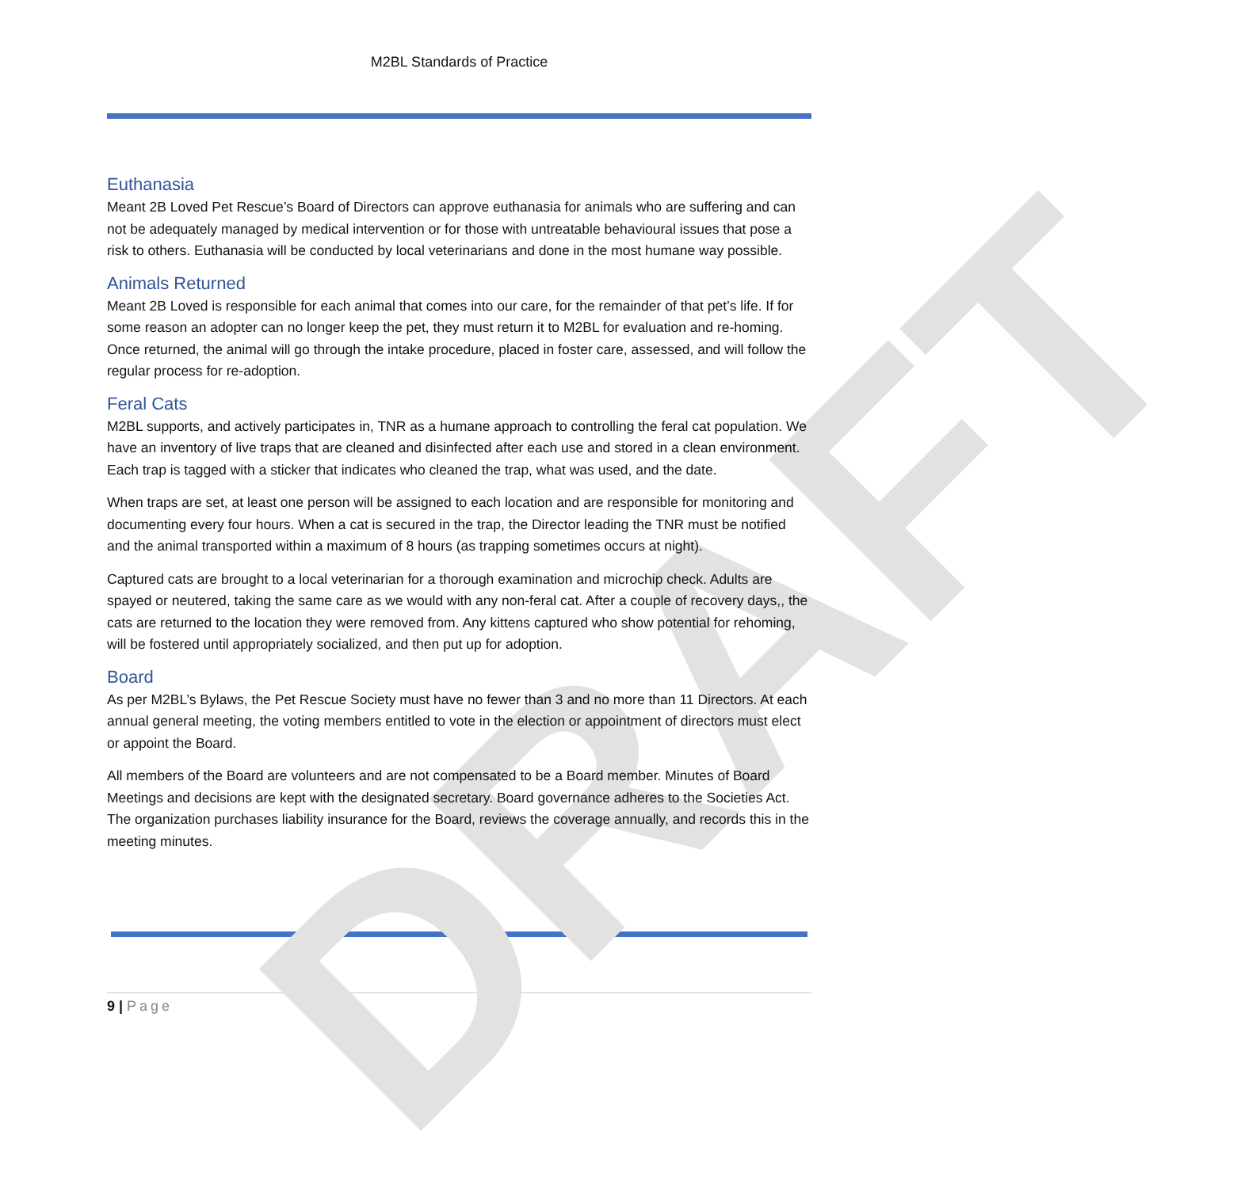DRAFT
M2BL Standards of Practice
Euthanasia
Meant 2B Loved Pet Rescue’s Board of Directors can approve euthanasia for animals who are suffering and can not be adequately managed by medical intervention or for those with untreatable behavioural issues that pose a risk to others. Euthanasia will be conducted by local veterinarians and done in the most humane way possible.
Animals Returned
Meant 2B Loved is responsible for each animal that comes into our care, for the remainder of that pet’s life. If for some reason an adopter can no longer keep the pet, they must return it to M2BL for evaluation and re-homing. Once returned, the animal will go through the intake procedure, placed in foster care, assessed, and will follow the regular process for re-adoption.
Feral Cats
M2BL supports, and actively participates in, TNR as a humane approach to controlling the feral cat population. We have an inventory of live traps that are cleaned and disinfected after each use and stored in a clean environment. Each trap is tagged with a sticker that indicates who cleaned the trap, what was used, and the date.
When traps are set, at least one person will be assigned to each location and are responsible for monitoring and documenting every four hours. When a cat is secured in the trap, the Director leading the TNR must be notified and the animal transported within a maximum of 8 hours (as trapping sometimes occurs at night).
Captured cats are brought to a local veterinarian for a thorough examination and microchip check. Adults are spayed or neutered, taking the same care as we would with any non-feral cat. After a couple of recovery days,, the cats are returned to the location they were removed from. Any kittens captured who show potential for rehoming, will be fostered until appropriately socialized, and then put up for adoption.
Board
As per M2BL’s Bylaws, the Pet Rescue Society must have no fewer than 3 and no more than 11 Directors. At each annual general meeting, the voting members entitled to vote in the election or appointment of directors must elect or appoint the Board.
All members of the Board are volunteers and are not compensated to be a Board member. Minutes of Board Meetings and decisions are kept with the designated secretary. Board governance adheres to the Societies Act. The organization purchases liability insurance for the Board, reviews the coverage annually, and records this in the meeting minutes.
9 | Page